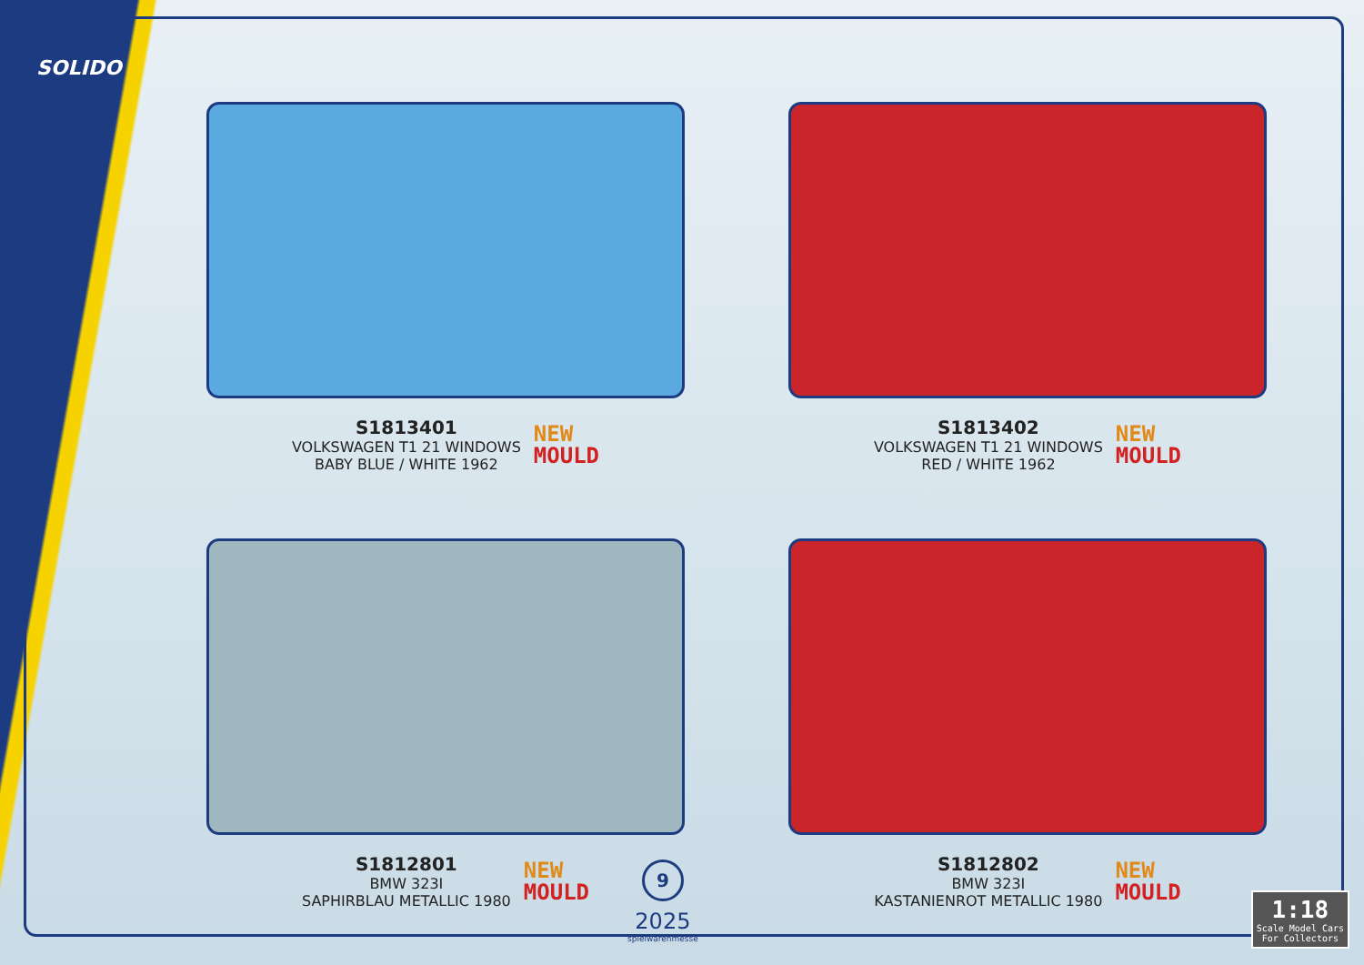SOLIDO
S1813401
VOLKSWAGEN T1 21 WINDOWS
BABY BLUE / WHITE 1962
NEW
MOULD
S1813402
VOLKSWAGEN T1 21 WINDOWS
RED / WHITE 1962
NEW
MOULD
S1812801
BMW 323I
SAPHIRBLAU METALLIC 1980
NEW
MOULD
S1812802
BMW 323I
KASTANIENROT METALLIC 1980
NEW
MOULD
9
2025
spielwarenmesse
1:18
Scale Model Cars
For Collectors